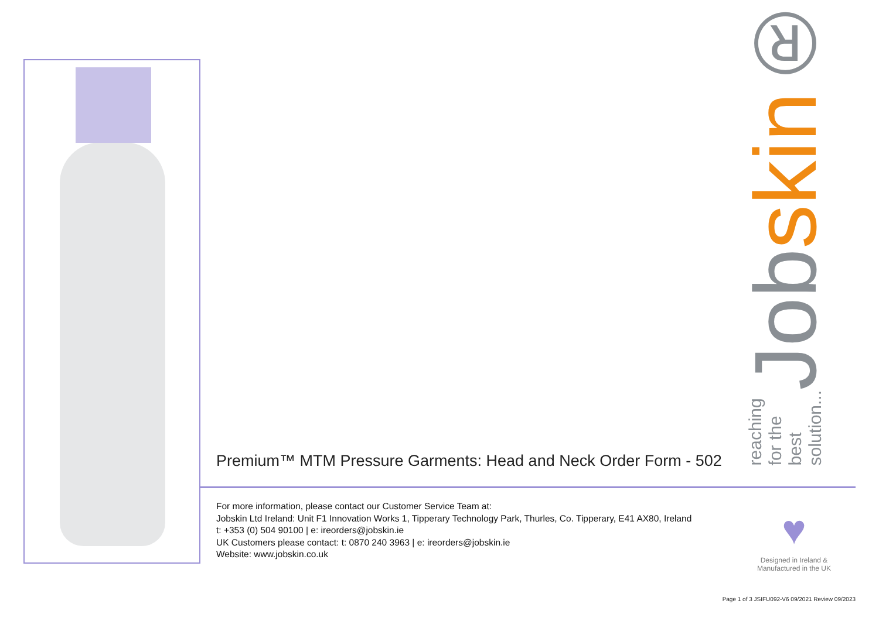Job skin®
reaching for the best solution...
Premium™ MTM Pressure Garments: Head and Neck Order Form - 502
For more information, please contact our Customer Service Team at:
Jobskin Ltd Ireland: Unit F1 Innovation Works 1, Tipperary Technology Park, Thurles, Co. Tipperary, E41 AX80, Ireland
t: +353 (0) 504 90100 | e: ireorders@jobskin.ie
UK Customers please contact: t: 0870 240 3963 | e: ireorders@jobskin.ie
Website: www.jobskin.co.uk
♥
Designed in Ireland &
Manufactured in the UK
Page 1 of 3 JSIFU092-V6 09/2021 Review 09/2023